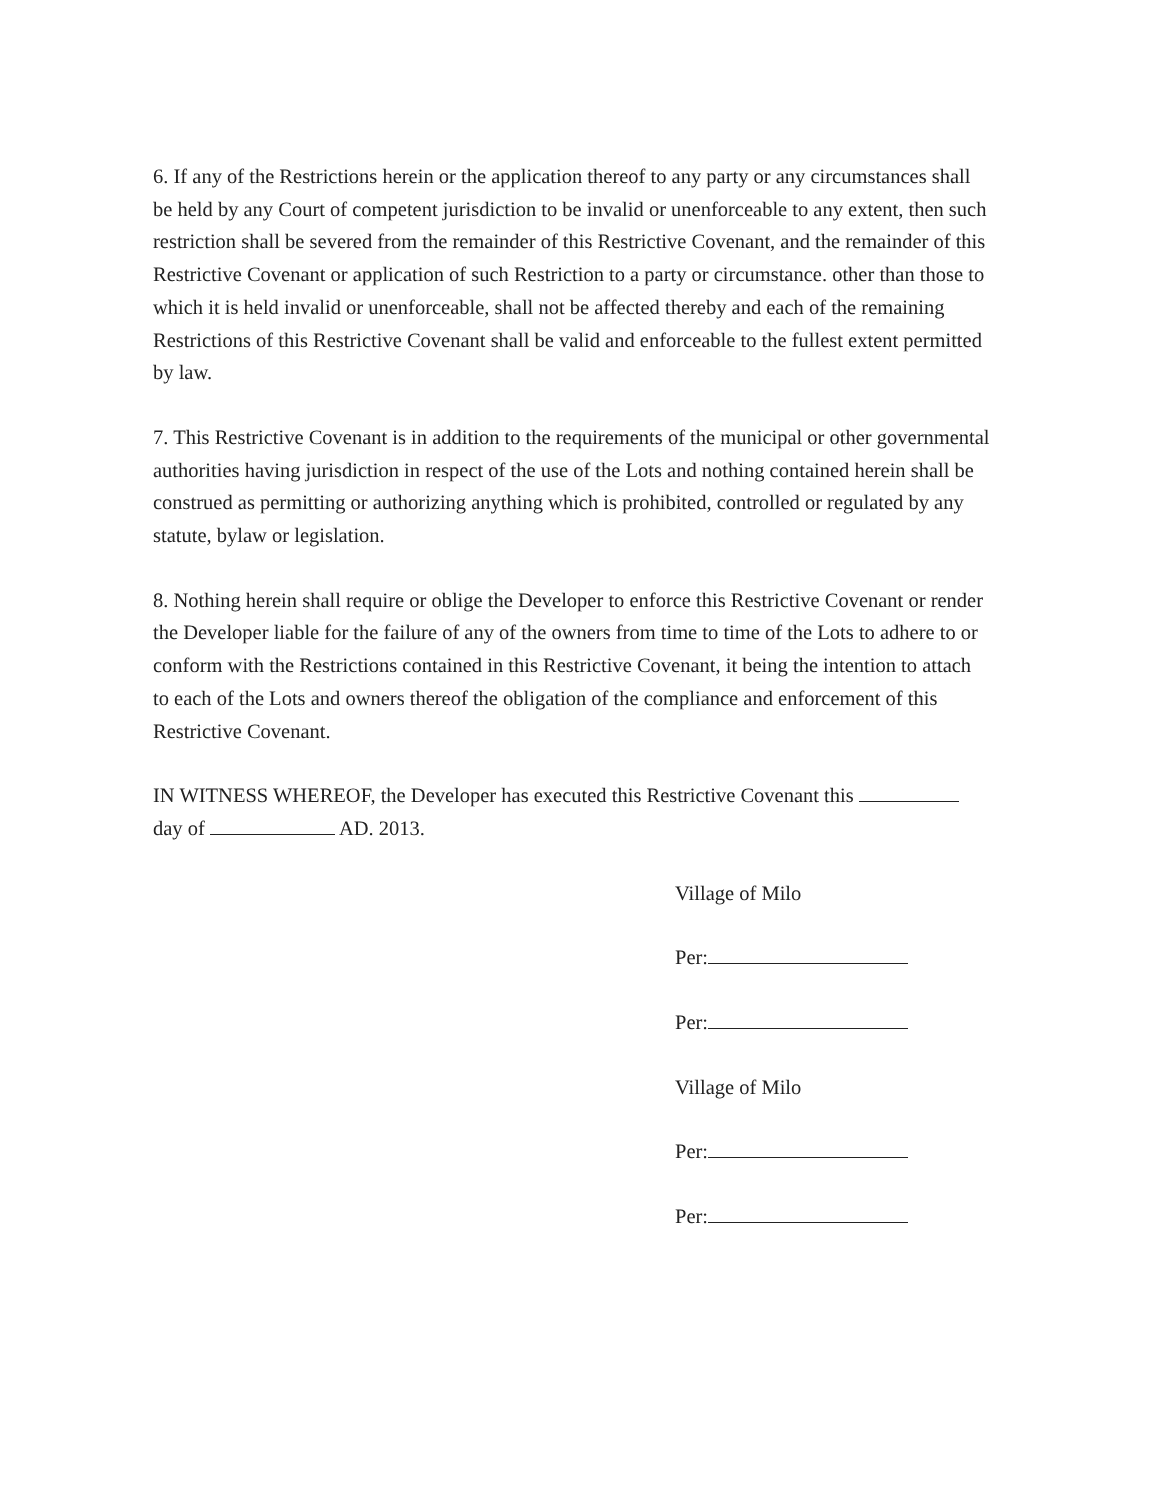6. If any of the Restrictions herein or the application thereof to any party or any circumstances shall be held by any Court of competent jurisdiction to be invalid or unenforceable to any extent, then such restriction shall be severed from the remainder of this Restrictive Covenant, and the remainder of this Restrictive Covenant or application of such Restriction to a party or circumstance. other than those to which it is held invalid or unenforceable, shall not be affected thereby and each of the remaining Restrictions of this Restrictive Covenant shall be valid and enforceable to the fullest extent permitted by law.
7. This Restrictive Covenant is in addition to the requirements of the municipal or other governmental authorities having jurisdiction in respect of the use of the Lots and nothing contained herein shall be construed as permitting or authorizing anything which is prohibited, controlled or regulated by any statute, bylaw or legislation.
8. Nothing herein shall require or oblige the Developer to enforce this Restrictive Covenant or render the Developer liable for the failure of any of the owners from time to time of the Lots to adhere to or conform with the Restrictions contained in this Restrictive Covenant, it being the intention to attach to each of the Lots and owners thereof the obligation of the compliance and enforcement of this Restrictive Covenant.
IN WITNESS WHEREOF, the Developer has executed this Restrictive Covenant this
day of AD. 2013.
Village of Milo
Per:
Per:
Village of Milo
Per:
Per: